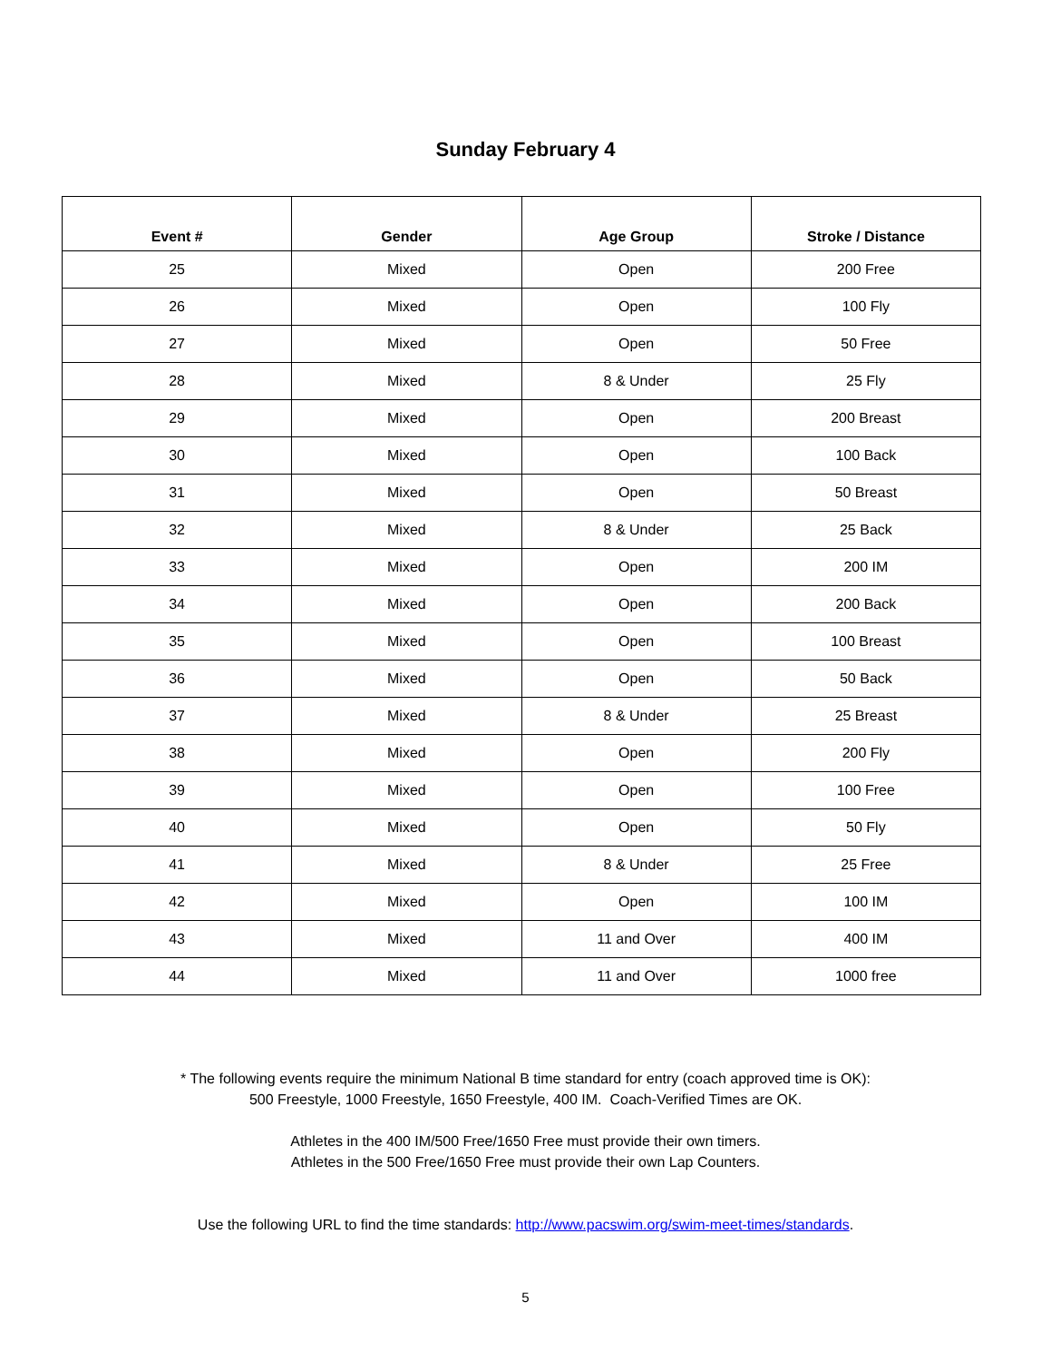Sunday February 4
| Event # | Gender | Age Group | Stroke / Distance |
| --- | --- | --- | --- |
| 25 | Mixed | Open | 200 Free |
| 26 | Mixed | Open | 100 Fly |
| 27 | Mixed | Open | 50 Free |
| 28 | Mixed | 8 & Under | 25 Fly |
| 29 | Mixed | Open | 200 Breast |
| 30 | Mixed | Open | 100 Back |
| 31 | Mixed | Open | 50 Breast |
| 32 | Mixed | 8 & Under | 25 Back |
| 33 | Mixed | Open | 200 IM |
| 34 | Mixed | Open | 200 Back |
| 35 | Mixed | Open | 100 Breast |
| 36 | Mixed | Open | 50 Back |
| 37 | Mixed | 8 & Under | 25 Breast |
| 38 | Mixed | Open | 200 Fly |
| 39 | Mixed | Open | 100 Free |
| 40 | Mixed | Open | 50 Fly |
| 41 | Mixed | 8 & Under | 25 Free |
| 42 | Mixed | Open | 100 IM |
| 43 | Mixed | 11 and Over | 400 IM |
| 44 | Mixed | 11 and Over | 1000 free |
* The following events require the minimum National B time standard for entry (coach approved time is OK):
500 Freestyle, 1000 Freestyle, 1650 Freestyle, 400 IM. Coach-Verified Times are OK.
Athletes in the 400 IM/500 Free/1650 Free must provide their own timers.
Athletes in the 500 Free/1650 Free must provide their own Lap Counters.
Use the following URL to find the time standards: http://www.pacswim.org/swim-meet-times/standards.
5